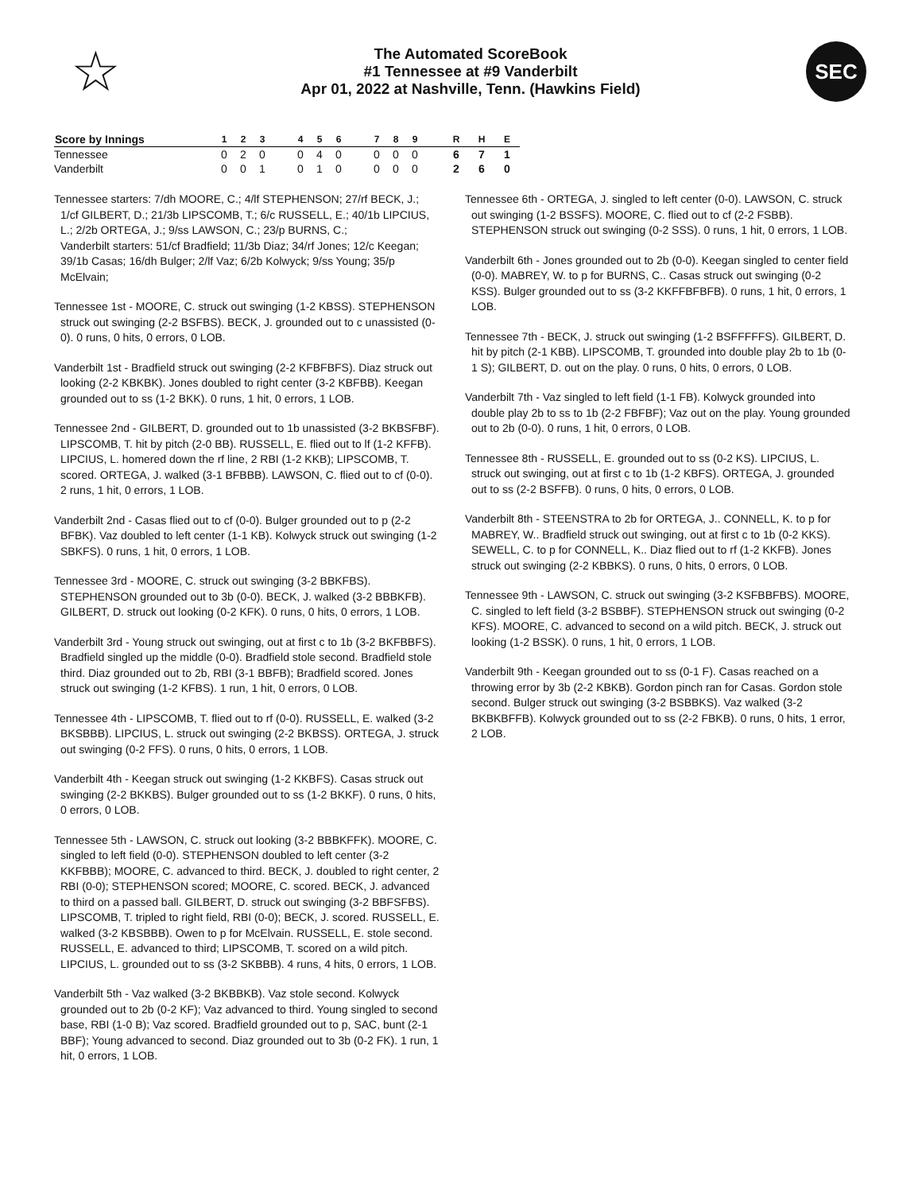☆
The Automated ScoreBook
#1 Tennessee at #9 Vanderbilt
Apr 01, 2022 at Nashville, Tenn. (Hawkins Field)
SEC
| Score by Innings | 1 | 2 | 3 | | 4 | 5 | 6 | | 7 | 8 | 9 | | R | H | E |
| --- | --- | --- | --- | --- | --- | --- | --- | --- | --- | --- | --- | --- | --- | --- | --- |
| Tennessee | 0 | 2 | 0 | | 0 | 4 | 0 | | 0 | 0 | 0 | | 6 | 7 | 1 |
| Vanderbilt | 0 | 0 | 1 | | 0 | 1 | 0 | | 0 | 0 | 0 | | 2 | 6 | 0 |
Tennessee starters: 7/dh MOORE, C.; 4/lf STEPHENSON; 27/rf BECK, J.; 1/cf GILBERT, D.; 21/3b LIPSCOMB, T.; 6/c RUSSELL, E.; 40/1b LIPCIUS, L.; 2/2b ORTEGA, J.; 9/ss LAWSON, C.; 23/p BURNS, C.;
Vanderbilt starters: 51/cf Bradfield; 11/3b Diaz; 34/rf Jones; 12/c Keegan; 39/1b Casas; 16/dh Bulger; 2/lf Vaz; 6/2b Kolwyck; 9/ss Young; 35/p McElvain;
Tennessee 1st - MOORE, C. struck out swinging (1-2 KBSS). STEPHENSON struck out swinging (2-2 BSFBS). BECK, J. grounded out to c unassisted (0-0). 0 runs, 0 hits, 0 errors, 0 LOB.
Vanderbilt 1st - Bradfield struck out swinging (2-2 KFBFBFS). Diaz struck out looking (2-2 KBKBK). Jones doubled to right center (3-2 KBFBB). Keegan grounded out to ss (1-2 BKK). 0 runs, 1 hit, 0 errors, 1 LOB.
Tennessee 2nd - GILBERT, D. grounded out to 1b unassisted (3-2 BKBSFBF). LIPSCOMB, T. hit by pitch (2-0 BB). RUSSELL, E. flied out to lf (1-2 KFFB). LIPCIUS, L. homered down the rf line, 2 RBI (1-2 KKB); LIPSCOMB, T. scored. ORTEGA, J. walked (3-1 BFBBB). LAWSON, C. flied out to cf (0-0). 2 runs, 1 hit, 0 errors, 1 LOB.
Vanderbilt 2nd - Casas flied out to cf (0-0). Bulger grounded out to p (2-2 BFBK). Vaz doubled to left center (1-1 KB). Kolwyck struck out swinging (1-2 SBKFS). 0 runs, 1 hit, 0 errors, 1 LOB.
Tennessee 3rd - MOORE, C. struck out swinging (3-2 BBKFBS). STEPHENSON grounded out to 3b (0-0). BECK, J. walked (3-2 BBBKFB). GILBERT, D. struck out looking (0-2 KFK). 0 runs, 0 hits, 0 errors, 1 LOB.
Vanderbilt 3rd - Young struck out swinging, out at first c to 1b (3-2 BKFBBFS). Bradfield singled up the middle (0-0). Bradfield stole second. Bradfield stole third. Diaz grounded out to 2b, RBI (3-1 BBFB); Bradfield scored. Jones struck out swinging (1-2 KFBS). 1 run, 1 hit, 0 errors, 0 LOB.
Tennessee 4th - LIPSCOMB, T. flied out to rf (0-0). RUSSELL, E. walked (3-2 BKSBBB). LIPCIUS, L. struck out swinging (2-2 BKBSS). ORTEGA, J. struck out swinging (0-2 FFS). 0 runs, 0 hits, 0 errors, 1 LOB.
Vanderbilt 4th - Keegan struck out swinging (1-2 KKBFS). Casas struck out swinging (2-2 BKKBS). Bulger grounded out to ss (1-2 BKKF). 0 runs, 0 hits, 0 errors, 0 LOB.
Tennessee 5th - LAWSON, C. struck out looking (3-2 BBBKFFK). MOORE, C. singled to left field (0-0). STEPHENSON doubled to left center (3-2 KKFBBB); MOORE, C. advanced to third. BECK, J. doubled to right center, 2 RBI (0-0); STEPHENSON scored; MOORE, C. scored. BECK, J. advanced to third on a passed ball. GILBERT, D. struck out swinging (3-2 BBFSFBS). LIPSCOMB, T. tripled to right field, RBI (0-0); BECK, J. scored. RUSSELL, E. walked (3-2 KBSBBB). Owen to p for McElvain. RUSSELL, E. stole second. RUSSELL, E. advanced to third; LIPSCOMB, T. scored on a wild pitch. LIPCIUS, L. grounded out to ss (3-2 SKBBB). 4 runs, 4 hits, 0 errors, 1 LOB.
Vanderbilt 5th - Vaz walked (3-2 BKBBKB). Vaz stole second. Kolwyck grounded out to 2b (0-2 KF); Vaz advanced to third. Young singled to second base, RBI (1-0 B); Vaz scored. Bradfield grounded out to p, SAC, bunt (2-1 BBF); Young advanced to second. Diaz grounded out to 3b (0-2 FK). 1 run, 1 hit, 0 errors, 1 LOB.
Tennessee 6th - ORTEGA, J. singled to left center (0-0). LAWSON, C. struck out swinging (1-2 BSSFS). MOORE, C. flied out to cf (2-2 FSBB). STEPHENSON struck out swinging (0-2 SSS). 0 runs, 1 hit, 0 errors, 1 LOB.
Vanderbilt 6th - Jones grounded out to 2b (0-0). Keegan singled to center field (0-0). MABREY, W. to p for BURNS, C.. Casas struck out swinging (0-2 KSS). Bulger grounded out to ss (3-2 KKFFBFBFB). 0 runs, 1 hit, 0 errors, 1 LOB.
Tennessee 7th - BECK, J. struck out swinging (1-2 BSFFFFFS). GILBERT, D. hit by pitch (2-1 KBB). LIPSCOMB, T. grounded into double play 2b to 1b (0-1 S); GILBERT, D. out on the play. 0 runs, 0 hits, 0 errors, 0 LOB.
Vanderbilt 7th - Vaz singled to left field (1-1 FB). Kolwyck grounded into double play 2b to ss to 1b (2-2 FBFBF); Vaz out on the play. Young grounded out to 2b (0-0). 0 runs, 1 hit, 0 errors, 0 LOB.
Tennessee 8th - RUSSELL, E. grounded out to ss (0-2 KS). LIPCIUS, L. struck out swinging, out at first c to 1b (1-2 KBFS). ORTEGA, J. grounded out to ss (2-2 BSFFB). 0 runs, 0 hits, 0 errors, 0 LOB.
Vanderbilt 8th - STEENSTRA to 2b for ORTEGA, J.. CONNELL, K. to p for MABREY, W.. Bradfield struck out swinging, out at first c to 1b (0-2 KKS). SEWELL, C. to p for CONNELL, K.. Diaz flied out to rf (1-2 KKFB). Jones struck out swinging (2-2 KBBKS). 0 runs, 0 hits, 0 errors, 0 LOB.
Tennessee 9th - LAWSON, C. struck out swinging (3-2 KSFBBFBS). MOORE, C. singled to left field (3-2 BSBBF). STEPHENSON struck out swinging (0-2 KFS). MOORE, C. advanced to second on a wild pitch. BECK, J. struck out looking (1-2 BSSK). 0 runs, 1 hit, 0 errors, 1 LOB.
Vanderbilt 9th - Keegan grounded out to ss (0-1 F). Casas reached on a throwing error by 3b (2-2 KBKB). Gordon pinch ran for Casas. Gordon stole second. Bulger struck out swinging (3-2 BSBBKS). Vaz walked (3-2 BKBKBFFB). Kolwyck grounded out to ss (2-2 FBKB). 0 runs, 0 hits, 1 error, 2 LOB.